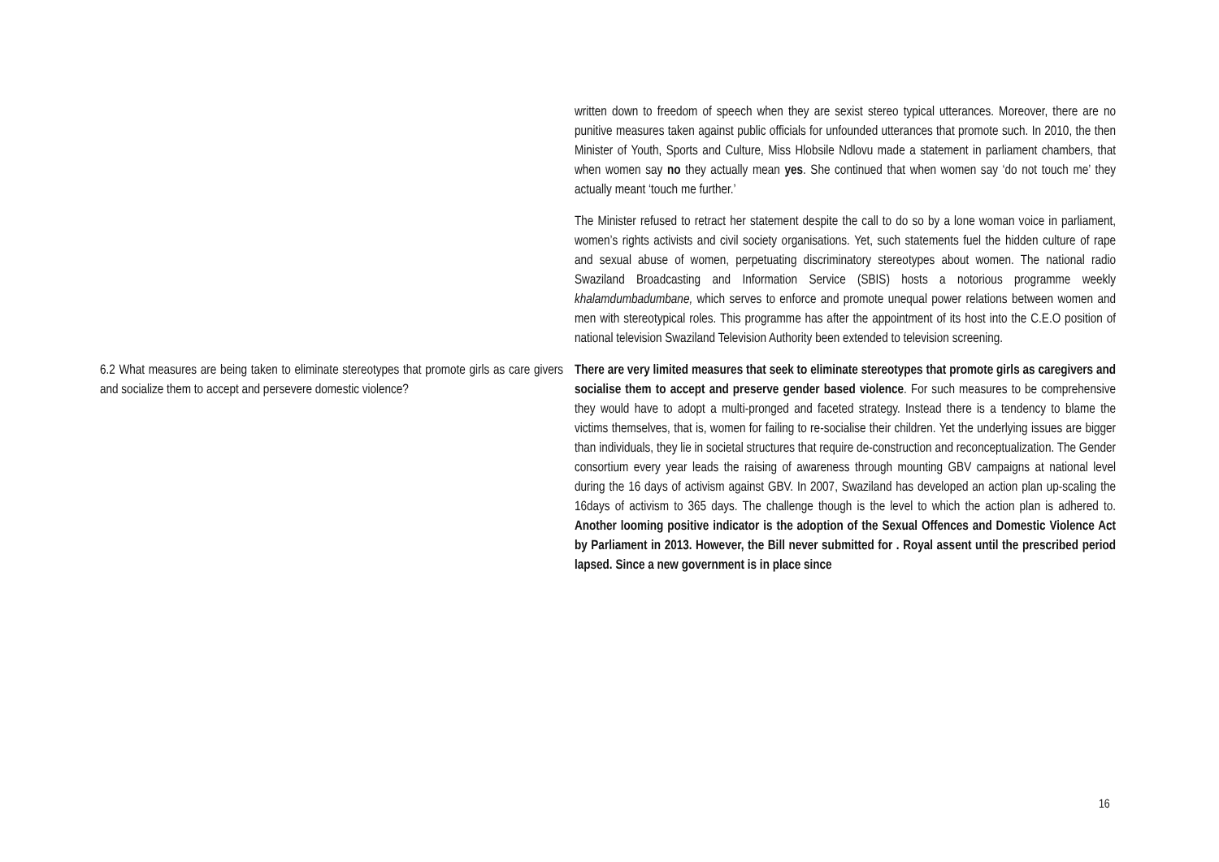| | written down to freedom of speech when they are sexist stereo typical utterances. Moreover, there are no punitive measures taken against public officials for unfounded utterances that promote such. In 2010, the then Minister of Youth, Sports and Culture, Miss Hlobsile Ndlovu made a statement in parliament chambers, that when women say no they actually mean yes . She continued that when women say ‘do not touch me’ they actually meant ‘touch me further.’ The Minister refused to retract her statement despite the call to do so by a lone woman voice in parliament, women’s rights activists and civil society organisations. Yet, such statements fuel the hidden culture of rape and sexual abuse of women, perpetuating discriminatory stereotypes about women. The national radio Swaziland Broadcasting and Information Service (SBIS) hosts a notorious programme weekly khalamdumbadumbane, which serves to enforce and promote unequal power relations between women and men with stereotypical roles. This programme has after the appointment of its host into the C.E.O position of national television Swaziland Television Authority been extended to television screening. |
| 6.2 What measures are being taken to eliminate stereotypes that promote girls as care givers and socialize them to accept and persevere domestic violence? | There are very limited measures that seek to eliminate stereotypes that promote girls as caregivers and socialise them to accept and preserve gender based violence . For such measures to be comprehensive they would have to adopt a multi-pronged and faceted strategy. Instead there is a tendency to blame the victims themselves, that is, women for failing to re-socialise their children. Yet the underlying issues are bigger than individuals, they lie in societal structures that require de-construction and reconceptualization. The Gender consortium every year leads the raising of awareness through mounting GBV campaigns at national level during the 16 days of activism against GBV. In 2007, Swaziland has developed an action plan up-scaling the 16days of activism to 365 days. The challenge though is the level to which the action plan is adhered to. Another looming positive indicator is the adoption of the Sexual Offences and Domestic Violence Act by Parliament in 2013. However, the Bill never submitted for . Royal assent until the prescribed period lapsed. Since a new government is in place since |
16